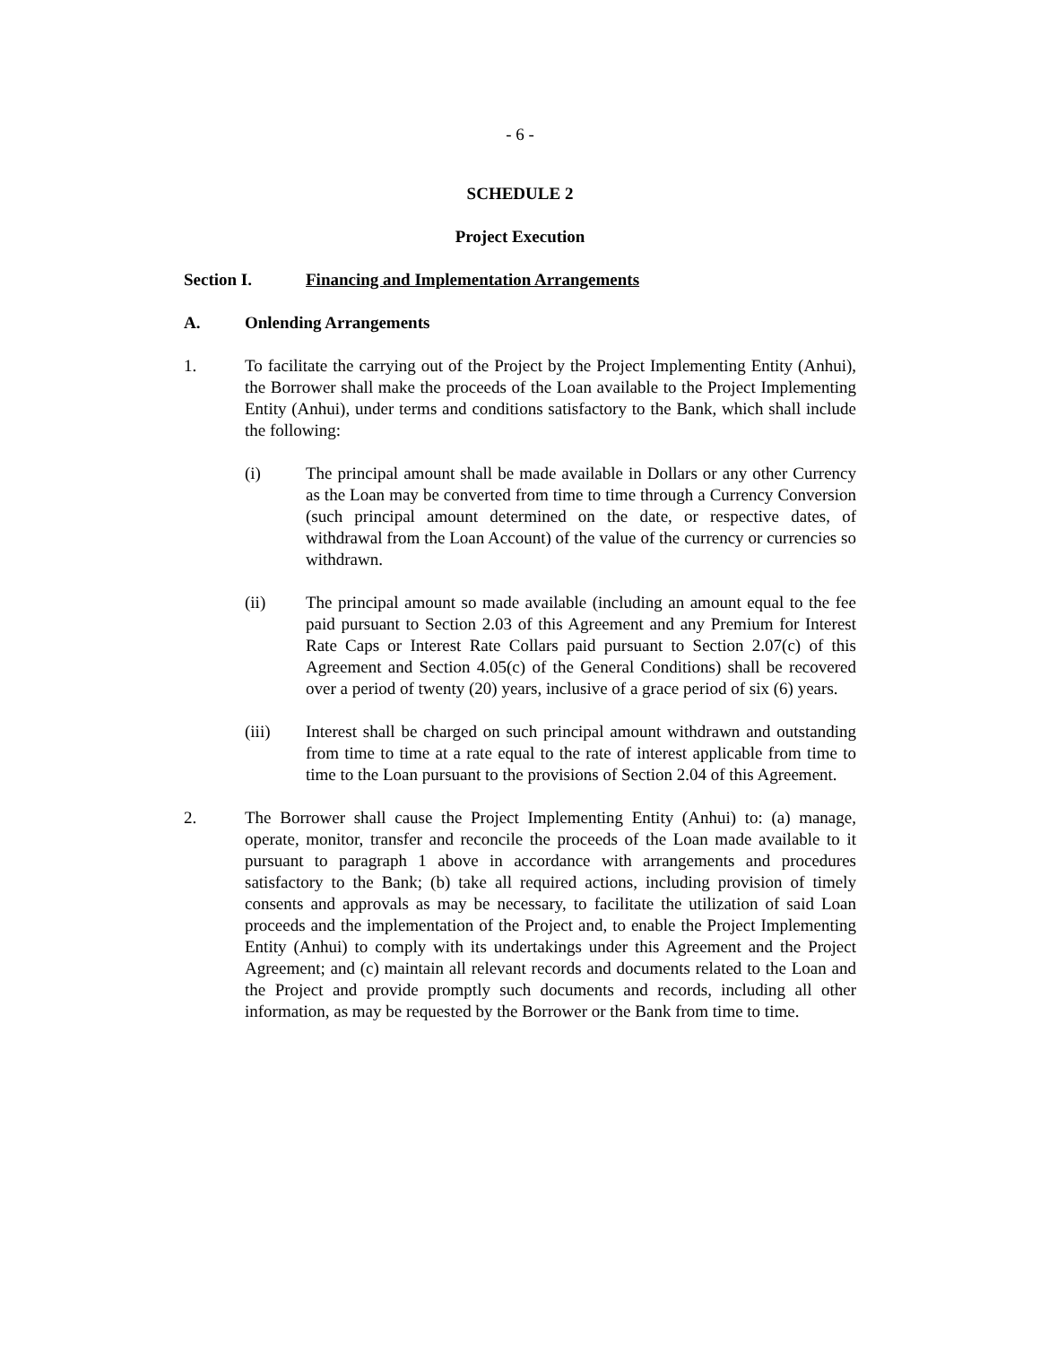- 6 -
SCHEDULE 2
Project Execution
Section I. Financing and Implementation Arrangements
A. Onlending Arrangements
1. To facilitate the carrying out of the Project by the Project Implementing Entity (Anhui), the Borrower shall make the proceeds of the Loan available to the Project Implementing Entity (Anhui), under terms and conditions satisfactory to the Bank, which shall include the following:
(i) The principal amount shall be made available in Dollars or any other Currency as the Loan may be converted from time to time through a Currency Conversion (such principal amount determined on the date, or respective dates, of withdrawal from the Loan Account) of the value of the currency or currencies so withdrawn.
(ii) The principal amount so made available (including an amount equal to the fee paid pursuant to Section 2.03 of this Agreement and any Premium for Interest Rate Caps or Interest Rate Collars paid pursuant to Section 2.07(c) of this Agreement and Section 4.05(c) of the General Conditions) shall be recovered over a period of twenty (20) years, inclusive of a grace period of six (6) years.
(iii) Interest shall be charged on such principal amount withdrawn and outstanding from time to time at a rate equal to the rate of interest applicable from time to time to the Loan pursuant to the provisions of Section 2.04 of this Agreement.
2. The Borrower shall cause the Project Implementing Entity (Anhui) to: (a) manage, operate, monitor, transfer and reconcile the proceeds of the Loan made available to it pursuant to paragraph 1 above in accordance with arrangements and procedures satisfactory to the Bank; (b) take all required actions, including provision of timely consents and approvals as may be necessary, to facilitate the utilization of said Loan proceeds and the implementation of the Project and, to enable the Project Implementing Entity (Anhui) to comply with its undertakings under this Agreement and the Project Agreement; and (c) maintain all relevant records and documents related to the Loan and the Project and provide promptly such documents and records, including all other information, as may be requested by the Borrower or the Bank from time to time.